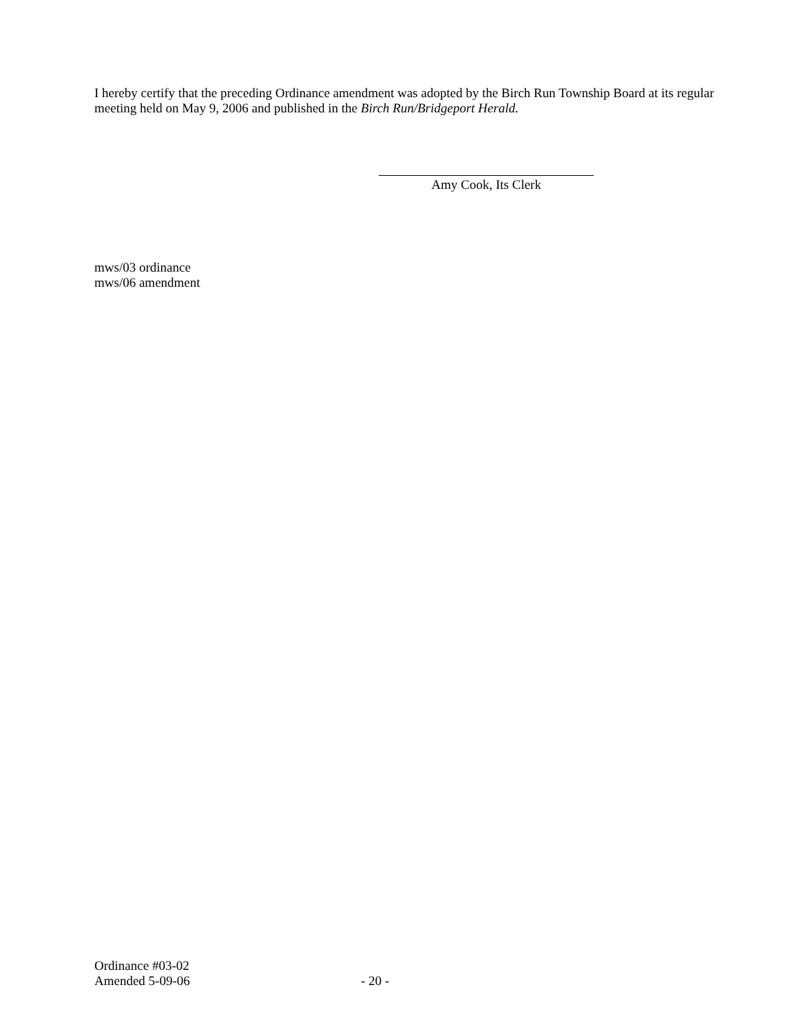I hereby certify that the preceding Ordinance amendment was adopted by the Birch Run Township Board at its regular meeting held on May 9, 2006 and published in the Birch Run/Bridgeport Herald.
Amy Cook, Its Clerk
mws/03 ordinance
mws/06 amendment
Ordinance #03-02
Amended 5-09-06 - 20 -